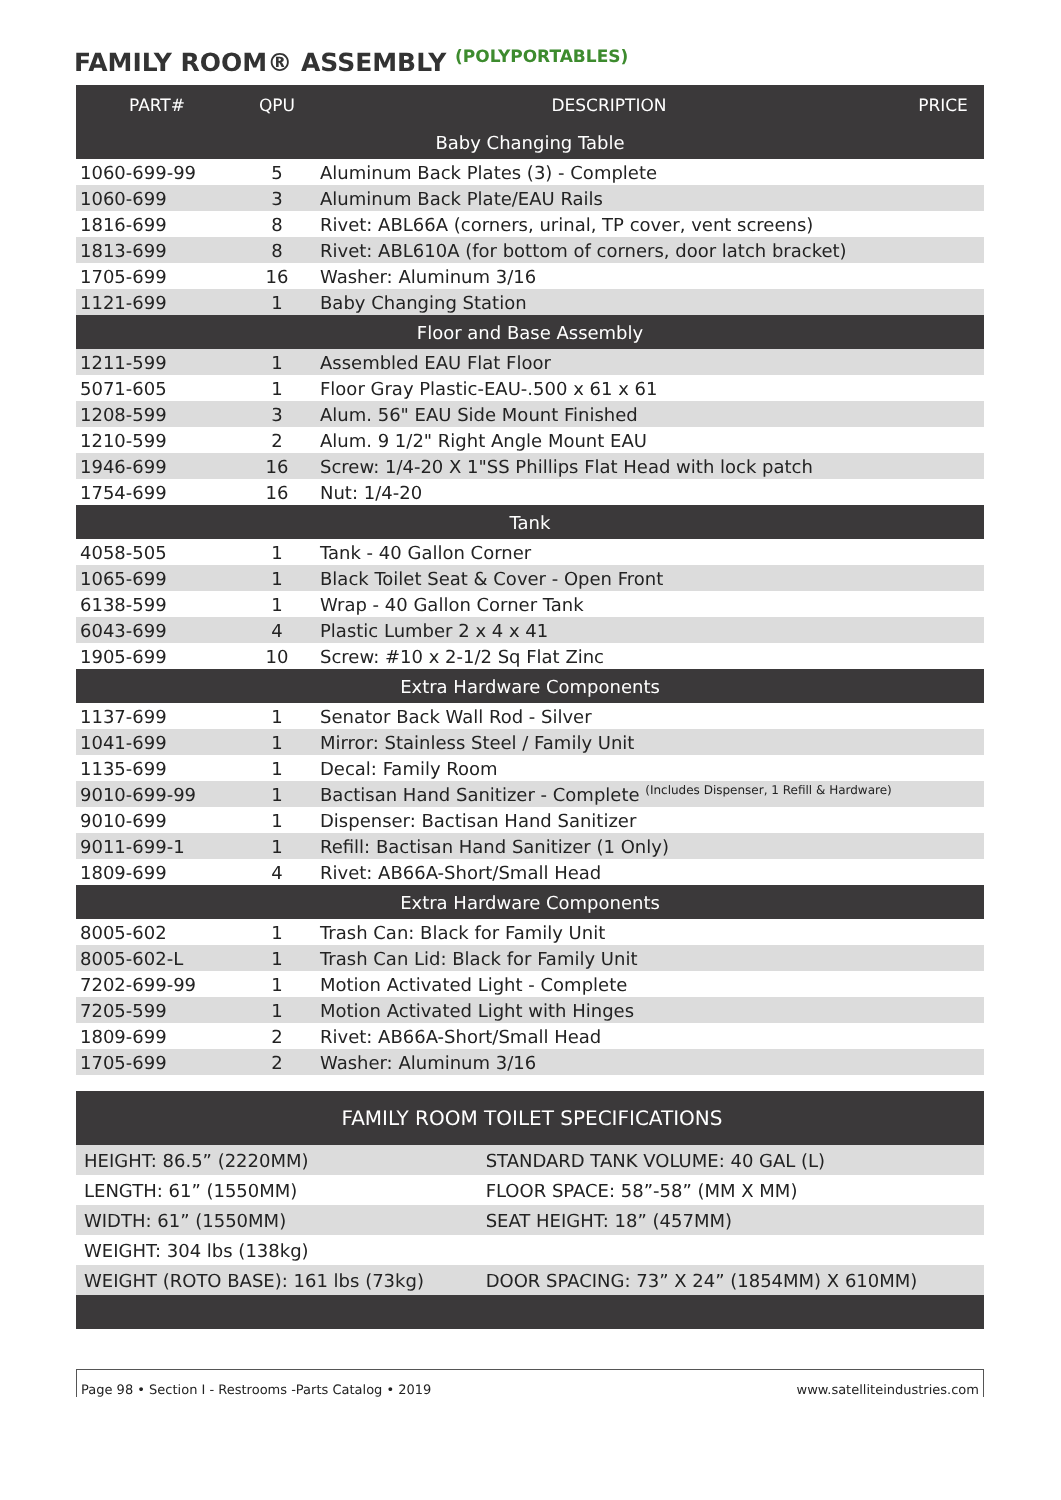FAMILY ROOM® ASSEMBLY (POLYPORTABLES)
| PART# | QPU | DESCRIPTION | PRICE |
| --- | --- | --- | --- |
| Baby Changing Table | | | |
| 1060-699-99 | 5 | Aluminum Back Plates (3) - Complete | |
| 1060-699 | 3 | Aluminum Back Plate/EAU Rails | |
| 1816-699 | 8 | Rivet: ABL66A (corners, urinal, TP cover, vent screens) | |
| 1813-699 | 8 | Rivet: ABL610A (for bottom of corners, door latch bracket) | |
| 1705-699 | 16 | Washer: Aluminum 3/16 | |
| 1121-699 | 1 | Baby Changing Station | |
| Floor and Base Assembly | | | |
| 1211-599 | 1 | Assembled EAU Flat Floor | |
| 5071-605 | 1 | Floor Gray Plastic-EAU-.500 x 61 x 61 | |
| 1208-599 | 3 | Alum. 56" EAU Side Mount Finished | |
| 1210-599 | 2 | Alum. 9 1/2" Right Angle Mount EAU | |
| 1946-699 | 16 | Screw: 1/4-20 X 1"SS Phillips Flat Head with lock patch | |
| 1754-699 | 16 | Nut: 1/4-20 | |
| Tank | | | |
| 4058-505 | 1 | Tank - 40 Gallon Corner | |
| 1065-699 | 1 | Black Toilet Seat & Cover - Open Front | |
| 6138-599 | 1 | Wrap - 40 Gallon Corner Tank | |
| 6043-699 | 4 | Plastic Lumber 2 x 4 x 41 | |
| 1905-699 | 10 | Screw: #10 x 2-1/2 Sq Flat Zinc | |
| Extra Hardware Components | | | |
| 1137-699 | 1 | Senator Back Wall Rod - Silver | |
| 1041-699 | 1 | Mirror: Stainless Steel / Family Unit | |
| 1135-699 | 1 | Decal: Family Room | |
| 9010-699-99 | 1 | Bactisan Hand Sanitizer - Complete (Includes Dispenser, 1 Refill & Hardware) | |
| 9010-699 | 1 | Dispenser: Bactisan Hand Sanitizer | |
| 9011-699-1 | 1 | Refill: Bactisan Hand Sanitizer (1 Only) | |
| 1809-699 | 4 | Rivet: AB66A-Short/Small Head | |
| Extra Hardware Components | | | |
| 8005-602 | 1 | Trash Can: Black for Family Unit | |
| 8005-602-L | 1 | Trash Can Lid: Black for Family Unit | |
| 7202-699-99 | 1 | Motion Activated Light - Complete | |
| 7205-599 | 1 | Motion Activated Light with Hinges | |
| 1809-699 | 2 | Rivet: AB66A-Short/Small Head | |
| 1705-699 | 2 | Washer: Aluminum 3/16 | |
| FAMILY ROOM TOILET SPECIFICATIONS | |
| HEIGHT: 86.5” (2220MM) | STANDARD TANK VOLUME: 40 GAL (L) |
| LENGTH: 61” (1550MM) | FLOOR SPACE: 58”-58” (MM X MM) |
| WIDTH: 61” (1550MM) | SEAT HEIGHT: 18” (457MM) |
| WEIGHT: 304 lbs (138kg) | |
| WEIGHT (ROTO BASE): 161 lbs (73kg) | DOOR SPACING: 73” X 24” (1854MM) X 610MM) |
Page 98 • Section I - Restrooms -Parts Catalog • 2019 www.satelliteindustries.com